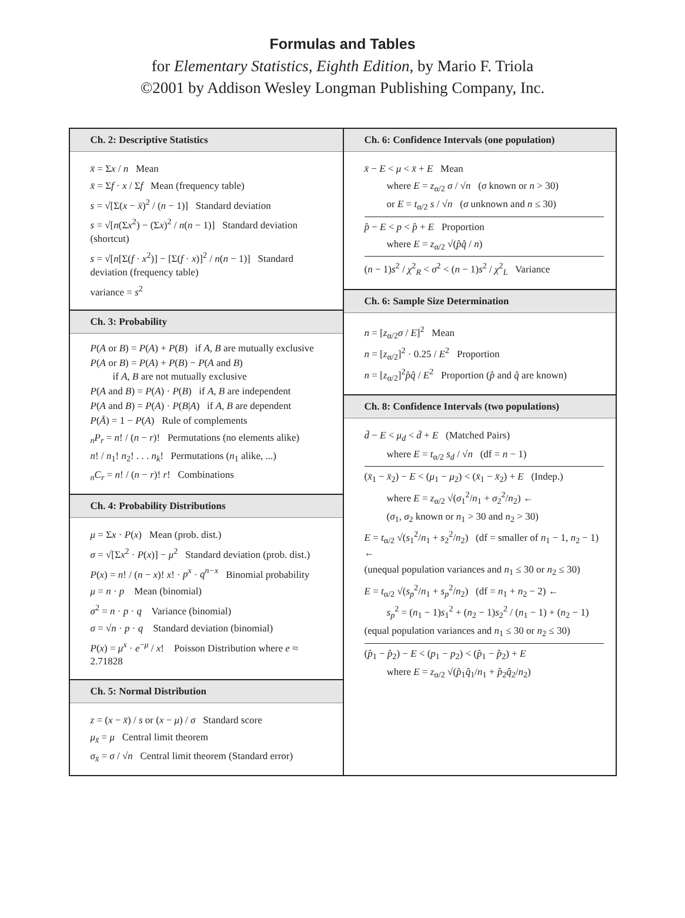Formulas and Tables
for Elementary Statistics, Eighth Edition, by Mario F. Triola
©2001 by Addison Wesley Longman Publishing Company, Inc.
Ch. 2: Descriptive Statistics
x̄ = Σx / n Mean
x̄ = Σf · x / Σf Mean (frequency table)
s = √[Σ(x − x̄)<sup>2</sup> / (n − 1)] Standard deviation
s = √[n(Σx<sup>2</sup>) − (Σx)<sup>2</sup> / n(n − 1)] Standard deviation (shortcut)
s = √[n[Σ(f · x<sup>2</sup>)] − [Σ(f · x)]<sup>2</sup> / n(n − 1)] Standard deviation (frequency table)
variance = s<sup>2</sup>
Ch. 3: Probability
P(A or B) = P(A) + P(B) if A, B are mutually exclusive
P(A or B) = P(A) + P(B) − P(A and B)
if A, B are not mutually exclusive
P(A and B) = P(A) · P(B) if A, B are independent
P(A and B) = P(A) · P(B|A) if A, B are dependent
P(Ā) = 1 − P(A) Rule of complements
<sub>n</sub>P<sub>r</sub> = n! / (n − r)! Permutations (no elements alike)
n! / n<sub>1</sub>! n<sub>2</sub>! . . . n<sub>k</sub>! Permutations (n<sub>1</sub> alike, ...)
<sub>n</sub>C<sub>r</sub> = n! / (n − r)! r! Combinations
Ch. 4: Probability Distributions
μ = Σx · P(x) Mean (prob. dist.)
σ = √[Σx<sup>2</sup> · P(x)] − μ<sup>2</sup> Standard deviation (prob. dist.)
P(x) = n! / (n − x)! x! · p<sup>x</sup> · q<sup>n−x</sup> Binomial probability
μ = n · p Mean (binomial)
σ<sup>2</sup> = n · p · q Variance (binomial)
σ = √n · p · q Standard deviation (binomial)
P(x) = μ<sup>x</sup> · e<sup>−μ</sup> / x! Poisson Distribution where e ≈ 2.71828
Ch. 5: Normal Distribution
z = (x − x̄) / s or (x − μ) / σ Standard score
μ<sub>x̄</sub> = μ Central limit theorem
σ<sub>x̄</sub> = σ / √n Central limit theorem (Standard error)
Ch. 6: Confidence Intervals (one population)
x̄ − E < μ < x̄ + E Mean
where E = z<sub>α/2</sub> σ / √n (σ known or n > 30)
or E = t<sub>α/2</sub> s / √n (σ unknown and n ≤ 30)
p̂ − E < p < p̂ + E Proportion
where E = z<sub>α/2</sub> √(p̂q̂ / n)
(n − 1)s<sup>2</sup> / χ<sup>2</sup><sub>R</sub> < σ<sup>2</sup> < (n − 1)s<sup>2</sup> / χ<sup>2</sup><sub>L</sub> Variance
Ch. 6: Sample Size Determination
n = [z<sub>α/2</sub>σ / E]<sup>2</sup> Mean
n = [z<sub>α/2</sub>]<sup>2</sup> · 0.25 / E<sup>2</sup> Proportion
n = [z<sub>α/2</sub>]<sup>2</sup>p̂q̂ / E<sup>2</sup> Proportion (p̂ and q̂ are known)
Ch. 8: Confidence Intervals (two populations)
d̄ − E < μ<sub>d</sub> < d̄ + E (Matched Pairs)
where E = t<sub>α/2</sub> s<sub>d</sub> / √n (df = n − 1)
(x̄<sub>1</sub> − x̄<sub>2</sub>) − E < (μ<sub>1</sub> − μ<sub>2</sub>) < (x̄<sub>1</sub> − x̄<sub>2</sub>) + E (Indep.)
where E = z<sub>α/2</sub> √(σ<sub>1</sub><sup>2</sup>/n<sub>1</sub> + σ<sub>2</sub><sup>2</sup>/n<sub>2</sub>) ←
(σ<sub>1</sub>, σ<sub>2</sub> known or n<sub>1</sub> > 30 and n<sub>2</sub> > 30)
E = t<sub>α/2</sub> √(s<sub>1</sub><sup>2</sup>/n<sub>1</sub> + s<sub>2</sub><sup>2</sup>/n<sub>2</sub>) (df = smaller of n<sub>1</sub> − 1, n<sub>2</sub> − 1) ←
(unequal population variances and n<sub>1</sub> ≤ 30 or n<sub>2</sub> ≤ 30)
E = t<sub>α/2</sub> √(s<sub>p</sub><sup>2</sup>/n<sub>1</sub> + s<sub>p</sub><sup>2</sup>/n<sub>2</sub>) (df = n<sub>1</sub> + n<sub>2</sub> − 2) ←
s<sub>p</sub><sup>2</sup> = (n<sub>1</sub> − 1)s<sub>1</sub><sup>2</sup> + (n<sub>2</sub> − 1)s<sub>2</sub><sup>2</sup> / (n<sub>1</sub> − 1) + (n<sub>2</sub> − 1)
(equal population variances and n<sub>1</sub> ≤ 30 or n<sub>2</sub> ≤ 30)
(p̂<sub>1</sub> − p̂<sub>2</sub>) − E < (p<sub>1</sub> − p<sub>2</sub>) < (p̂<sub>1</sub> − p̂<sub>2</sub>) + E
where E = z<sub>α/2</sub> √(p̂<sub>1</sub>q̂<sub>1</sub>/n<sub>1</sub> + p̂<sub>2</sub>q̂<sub>2</sub>/n<sub>2</sub>)